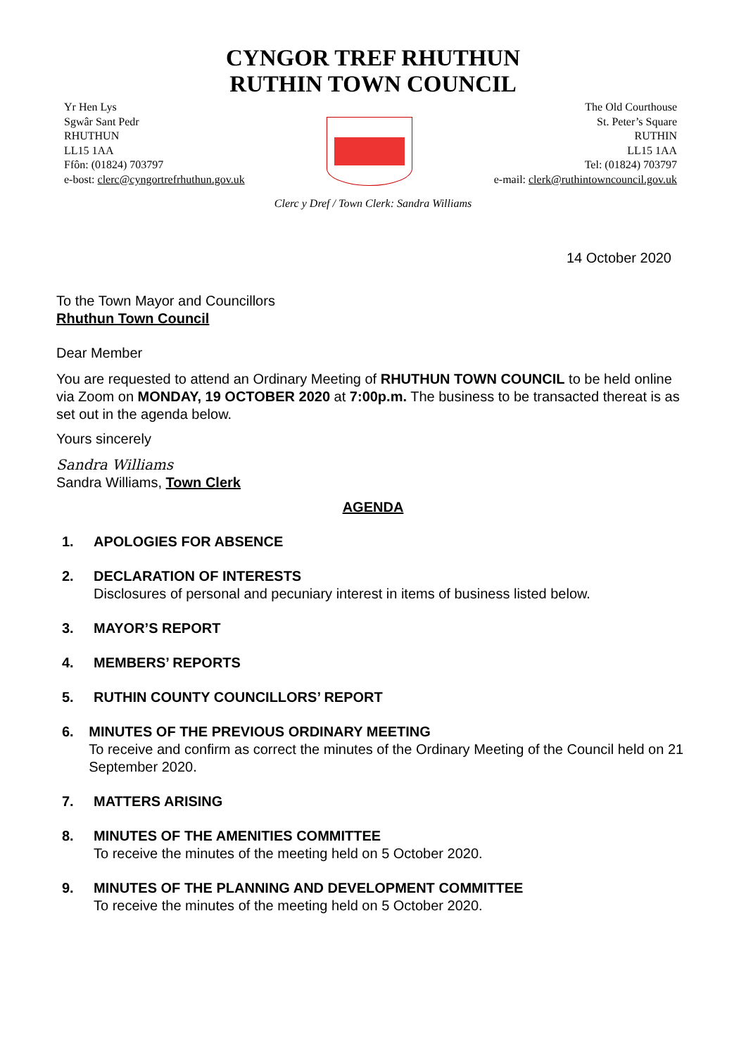CYNGOR TREF RHUTHUN
RUTHIN TOWN COUNCIL
Yr Hen Lys
Sgwâr Sant Pedr
RHUTHUN
LL15 1AA
Ffôn: (01824) 703797
e-bost: clerc@cyngortrefrhuthun.gov.uk
The Old Courthouse
St. Peter’s Square
RUTHIN
LL15 1AA
Tel: (01824) 703797
e-mail: clerk@ruthintowncouncil.gov.uk
Clerc y Dref / Town Clerk: Sandra Williams
14 October 2020
To the Town Mayor and Councillors
Rhuthun Town Council
Dear Member
You are requested to attend an Ordinary Meeting of RHUTHUN TOWN COUNCIL to be held online via Zoom on MONDAY, 19 OCTOBER 2020 at 7:00p.m. The business to be transacted thereat is as set out in the agenda below.
Yours sincerely
Sandra Williams
Sandra Williams, Town Clerk
AGENDA
1. APOLOGIES FOR ABSENCE
2. DECLARATION OF INTERESTS
Disclosures of personal and pecuniary interest in items of business listed below.
3. MAYOR’S REPORT
4. MEMBERS’ REPORTS
5. RUTHIN COUNTY COUNCILLORS’ REPORT
6. MINUTES OF THE PREVIOUS ORDINARY MEETING
To receive and confirm as correct the minutes of the Ordinary Meeting of the Council held on 21 September 2020.
7. MATTERS ARISING
8. MINUTES OF THE AMENITIES COMMITTEE
To receive the minutes of the meeting held on 5 October 2020.
9. MINUTES OF THE PLANNING AND DEVELOPMENT COMMITTEE
To receive the minutes of the meeting held on 5 October 2020.